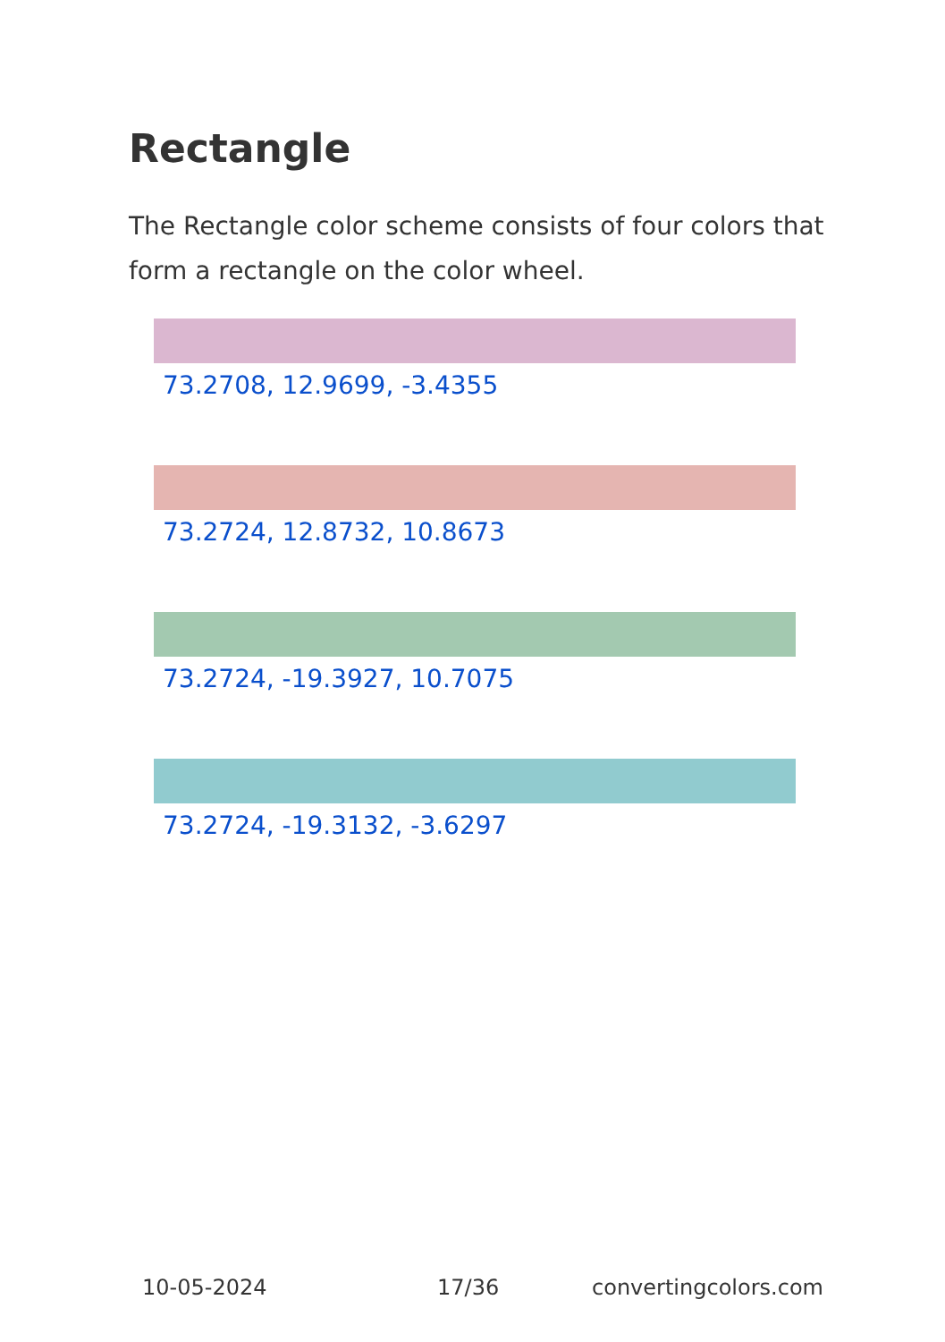Rectangle
The Rectangle color scheme consists of four colors that form a rectangle on the color wheel.
73.2708, 12.9699, -3.4355
73.2724, 12.8732, 10.8673
73.2724, -19.3927, 10.7075
73.2724, -19.3132, -3.6297
10-05-2024 17/36 convertingcolors.com